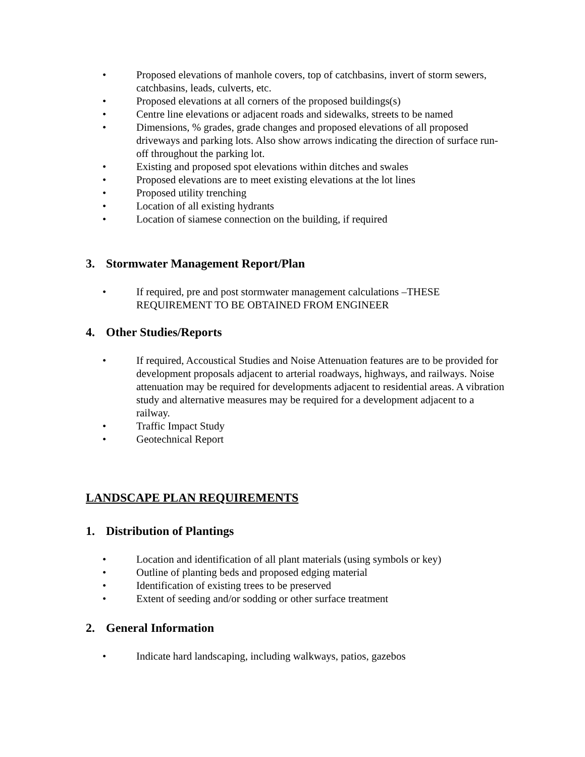• Proposed elevations of manhole covers, top of catchbasins, invert of storm sewers, catchbasins, leads, culverts, etc.
• Proposed elevations at all corners of the proposed buildings(s)
• Centre line elevations or adjacent roads and sidewalks, streets to be named
• Dimensions, % grades, grade changes and proposed elevations of all proposed driveways and parking lots. Also show arrows indicating the direction of surface run-off throughout the parking lot.
• Existing and proposed spot elevations within ditches and swales
• Proposed elevations are to meet existing elevations at the lot lines
• Proposed utility trenching
• Location of all existing hydrants
• Location of siamese connection on the building, if required
3. Stormwater Management Report/Plan
• If required, pre and post stormwater management calculations –THESE REQUIREMENT TO BE OBTAINED FROM ENGINEER
4. Other Studies/Reports
• If required, Accoustical Studies and Noise Attenuation features are to be provided for development proposals adjacent to arterial roadways, highways, and railways. Noise attenuation may be required for developments adjacent to residential areas. A vibration study and alternative measures may be required for a development adjacent to a railway.
• Traffic Impact Study
• Geotechnical Report
LANDSCAPE PLAN REQUIREMENTS
1. Distribution of Plantings
• Location and identification of all plant materials (using symbols or key)
• Outline of planting beds and proposed edging material
• Identification of existing trees to be preserved
• Extent of seeding and/or sodding or other surface treatment
2. General Information
• Indicate hard landscaping, including walkways, patios, gazebos